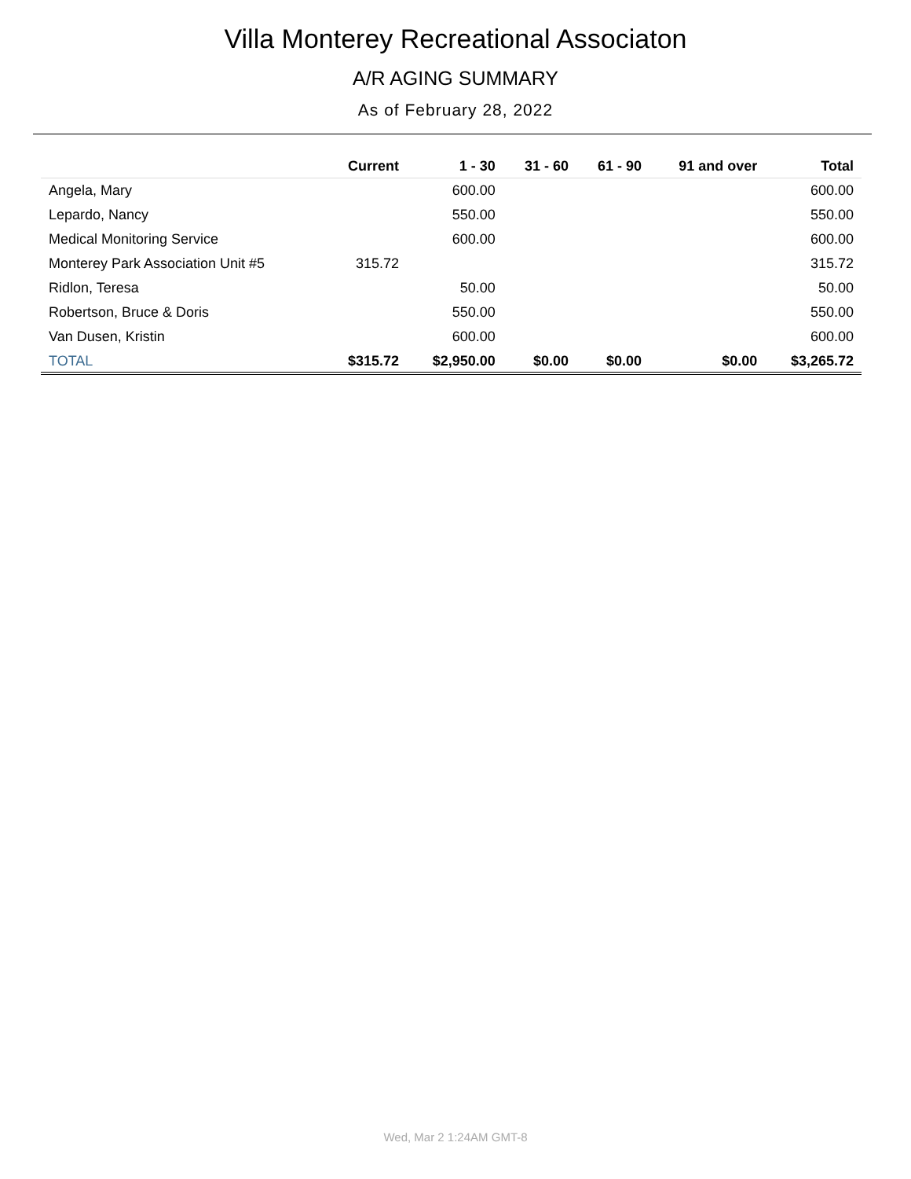Villa Monterey Recreational Associaton
A/R AGING SUMMARY
As of February 28, 2022
| | Current | 1 - 30 | 31 - 60 | 61 - 90 | 91 and over | Total |
| --- | --- | --- | --- | --- | --- | --- |
| Angela, Mary | | 600.00 | | | | 600.00 |
| Lepardo, Nancy | | 550.00 | | | | 550.00 |
| Medical Monitoring Service | | 600.00 | | | | 600.00 |
| Monterey Park Association Unit #5 | 315.72 | | | | | 315.72 |
| Ridlon, Teresa | | 50.00 | | | | 50.00 |
| Robertson, Bruce & Doris | | 550.00 | | | | 550.00 |
| Van Dusen, Kristin | | 600.00 | | | | 600.00 |
| TOTAL | $315.72 | $2,950.00 | $0.00 | $0.00 | $0.00 | $3,265.72 |
Wed, Mar 2 1:24AM GMT-8